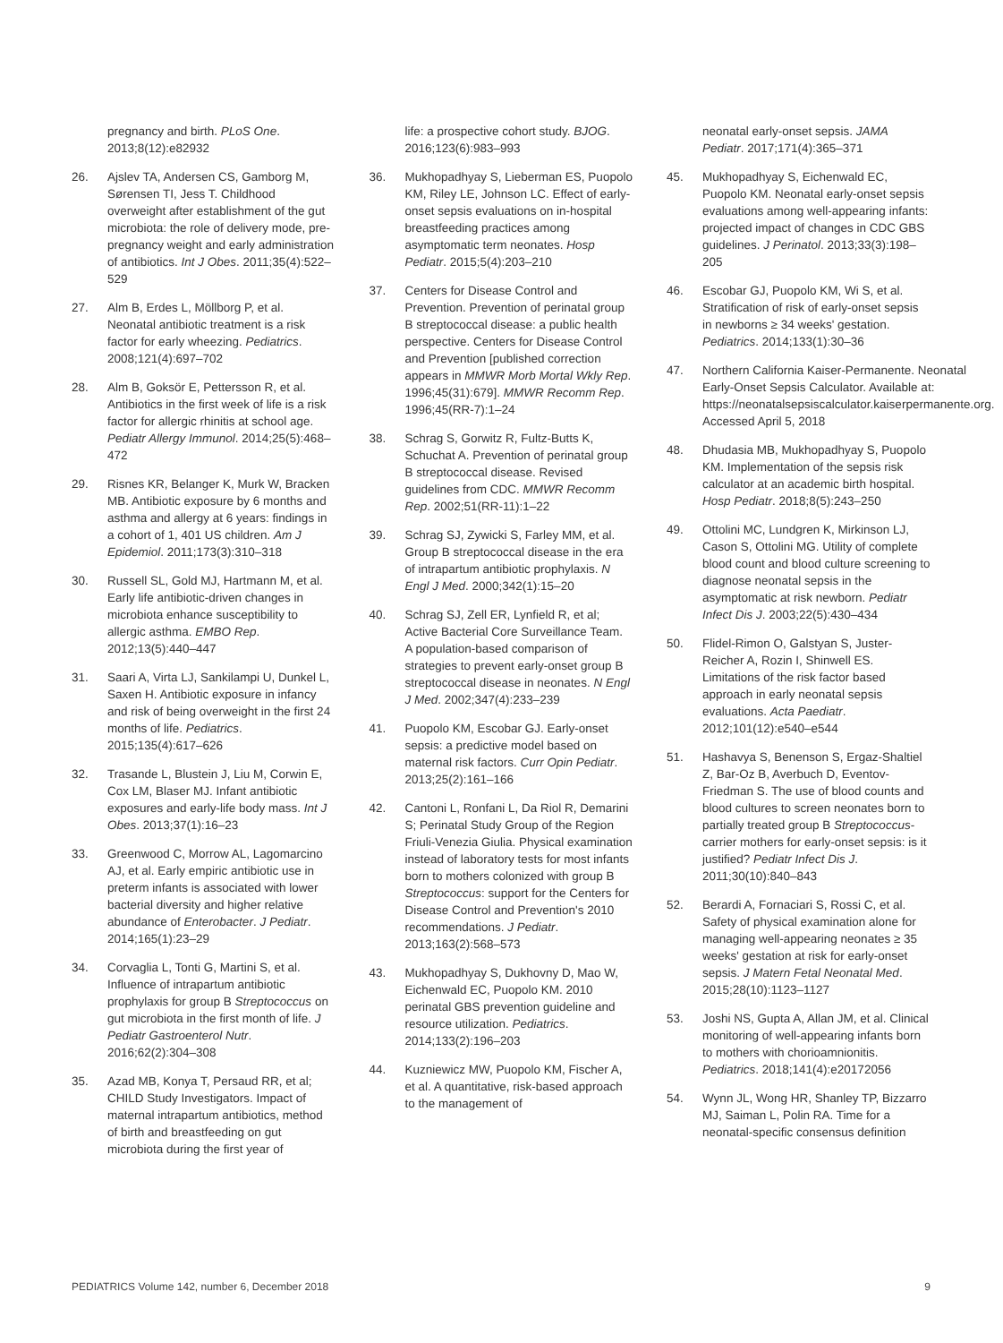pregnancy and birth. PLoS One. 2013;8(12):e82932
26. Ajslev TA, Andersen CS, Gamborg M, Sørensen TI, Jess T. Childhood overweight after establishment of the gut microbiota: the role of delivery mode, pre-pregnancy weight and early administration of antibiotics. Int J Obes. 2011;35(4):522–529
27. Alm B, Erdes L, Möllborg P, et al. Neonatal antibiotic treatment is a risk factor for early wheezing. Pediatrics. 2008;121(4):697–702
28. Alm B, Goksör E, Pettersson R, et al. Antibiotics in the first week of life is a risk factor for allergic rhinitis at school age. Pediatr Allergy Immunol. 2014;25(5):468–472
29. Risnes KR, Belanger K, Murk W, Bracken MB. Antibiotic exposure by 6 months and asthma and allergy at 6 years: findings in a cohort of 1, 401 US children. Am J Epidemiol. 2011;173(3):310–318
30. Russell SL, Gold MJ, Hartmann M, et al. Early life antibiotic-driven changes in microbiota enhance susceptibility to allergic asthma. EMBO Rep. 2012;13(5):440–447
31. Saari A, Virta LJ, Sankilampi U, Dunkel L, Saxen H. Antibiotic exposure in infancy and risk of being overweight in the first 24 months of life. Pediatrics. 2015;135(4):617–626
32. Trasande L, Blustein J, Liu M, Corwin E, Cox LM, Blaser MJ. Infant antibiotic exposures and early-life body mass. Int J Obes. 2013;37(1):16–23
33. Greenwood C, Morrow AL, Lagomarcino AJ, et al. Early empiric antibiotic use in preterm infants is associated with lower bacterial diversity and higher relative abundance of Enterobacter. J Pediatr. 2014;165(1):23–29
34. Corvaglia L, Tonti G, Martini S, et al. Influence of intrapartum antibiotic prophylaxis for group B Streptococcus on gut microbiota in the first month of life. J Pediatr Gastroenterol Nutr. 2016;62(2):304–308
35. Azad MB, Konya T, Persaud RR, et al; CHILD Study Investigators. Impact of maternal intrapartum antibiotics, method of birth and breastfeeding on gut microbiota during the first year of
life: a prospective cohort study. BJOG. 2016;123(6):983–993
36. Mukhopadhyay S, Lieberman ES, Puopolo KM, Riley LE, Johnson LC. Effect of early-onset sepsis evaluations on in-hospital breastfeeding practices among asymptomatic term neonates. Hosp Pediatr. 2015;5(4):203–210
37. Centers for Disease Control and Prevention. Prevention of perinatal group B streptococcal disease: a public health perspective. Centers for Disease Control and Prevention [published correction appears in MMWR Morb Mortal Wkly Rep. 1996;45(31):679]. MMWR Recomm Rep. 1996;45(RR-7):1–24
38. Schrag S, Gorwitz R, Fultz-Butts K, Schuchat A. Prevention of perinatal group B streptococcal disease. Revised guidelines from CDC. MMWR Recomm Rep. 2002;51(RR-11):1–22
39. Schrag SJ, Zywicki S, Farley MM, et al. Group B streptococcal disease in the era of intrapartum antibiotic prophylaxis. N Engl J Med. 2000;342(1):15–20
40. Schrag SJ, Zell ER, Lynfield R, et al; Active Bacterial Core Surveillance Team. A population-based comparison of strategies to prevent early-onset group B streptococcal disease in neonates. N Engl J Med. 2002;347(4):233–239
41. Puopolo KM, Escobar GJ. Early-onset sepsis: a predictive model based on maternal risk factors. Curr Opin Pediatr. 2013;25(2):161–166
42. Cantoni L, Ronfani L, Da Riol R, Demarini S; Perinatal Study Group of the Region Friuli-Venezia Giulia. Physical examination instead of laboratory tests for most infants born to mothers colonized with group B Streptococcus: support for the Centers for Disease Control and Prevention's 2010 recommendations. J Pediatr. 2013;163(2):568–573
43. Mukhopadhyay S, Dukhovny D, Mao W, Eichenwald EC, Puopolo KM. 2010 perinatal GBS prevention guideline and resource utilization. Pediatrics. 2014;133(2):196–203
44. Kuzniewicz MW, Puopolo KM, Fischer A, et al. A quantitative, risk-based approach to the management of
neonatal early-onset sepsis. JAMA Pediatr. 2017;171(4):365–371
45. Mukhopadhyay S, Eichenwald EC, Puopolo KM. Neonatal early-onset sepsis evaluations among well-appearing infants: projected impact of changes in CDC GBS guidelines. J Perinatol. 2013;33(3):198–205
46. Escobar GJ, Puopolo KM, Wi S, et al. Stratification of risk of early-onset sepsis in newborns ≥ 34 weeks' gestation. Pediatrics. 2014;133(1):30–36
47. Northern California Kaiser-Permanente. Neonatal Early-Onset Sepsis Calculator. Available at: https://neonatalsepsiscalculator.kaiserpermanente.org. Accessed April 5, 2018
48. Dhudasia MB, Mukhopadhyay S, Puopolo KM. Implementation of the sepsis risk calculator at an academic birth hospital. Hosp Pediatr. 2018;8(5):243–250
49. Ottolini MC, Lundgren K, Mirkinson LJ, Cason S, Ottolini MG. Utility of complete blood count and blood culture screening to diagnose neonatal sepsis in the asymptomatic at risk newborn. Pediatr Infect Dis J. 2003;22(5):430–434
50. Flidel-Rimon O, Galstyan S, Juster-Reicher A, Rozin I, Shinwell ES. Limitations of the risk factor based approach in early neonatal sepsis evaluations. Acta Paediatr. 2012;101(12):e540–e544
51. Hashavya S, Benenson S, Ergaz-Shaltiel Z, Bar-Oz B, Averbuch D, Eventov-Friedman S. The use of blood counts and blood cultures to screen neonates born to partially treated group B Streptococcus-carrier mothers for early-onset sepsis: is it justified? Pediatr Infect Dis J. 2011;30(10):840–843
52. Berardi A, Fornaciari S, Rossi C, et al. Safety of physical examination alone for managing well-appearing neonates ≥ 35 weeks' gestation at risk for early-onset sepsis. J Matern Fetal Neonatal Med. 2015;28(10):1123–1127
53. Joshi NS, Gupta A, Allan JM, et al. Clinical monitoring of well-appearing infants born to mothers with chorioamnionitis. Pediatrics. 2018;141(4):e20172056
54. Wynn JL, Wong HR, Shanley TP, Bizzarro MJ, Saiman L, Polin RA. Time for a neonatal-specific consensus definition
PEDIATRICS Volume 142, number 6, December 2018 9